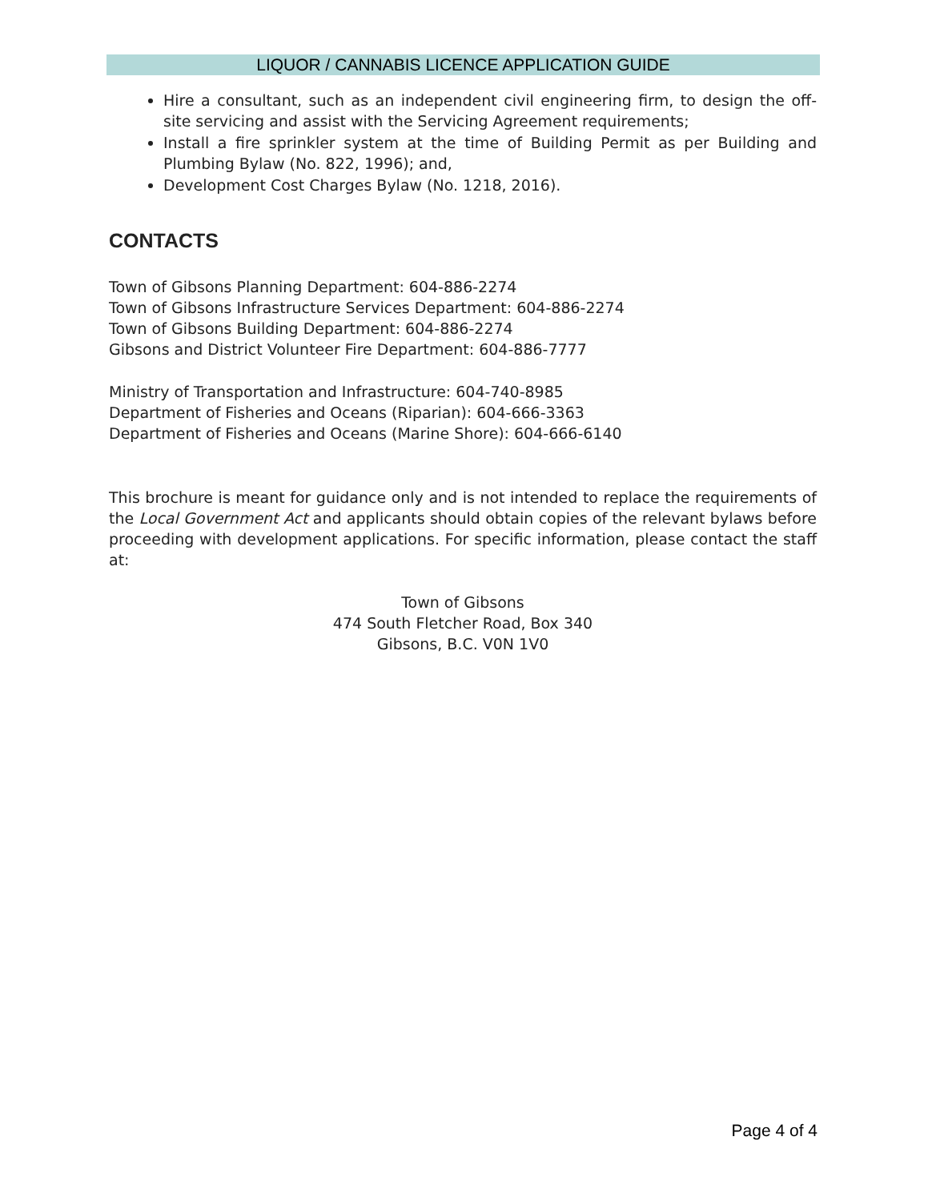LIQUOR / CANNABIS LICENCE APPLICATION GUIDE
Hire a consultant, such as an independent civil engineering firm, to design the off-site servicing and assist with the Servicing Agreement requirements;
Install a fire sprinkler system at the time of Building Permit as per Building and Plumbing Bylaw (No. 822, 1996); and,
Development Cost Charges Bylaw (No. 1218, 2016).
CONTACTS
Town of Gibsons Planning Department: 604-886-2274
Town of Gibsons Infrastructure Services Department: 604-886-2274
Town of Gibsons Building Department: 604-886-2274
Gibsons and District Volunteer Fire Department: 604-886-7777
Ministry of Transportation and Infrastructure: 604-740-8985
Department of Fisheries and Oceans (Riparian): 604-666-3363
Department of Fisheries and Oceans (Marine Shore): 604-666-6140
This brochure is meant for guidance only and is not intended to replace the requirements of the Local Government Act and applicants should obtain copies of the relevant bylaws before proceeding with development applications. For specific information, please contact the staff at:
Town of Gibsons
474 South Fletcher Road, Box 340
Gibsons, B.C. V0N 1V0
Page 4 of 4